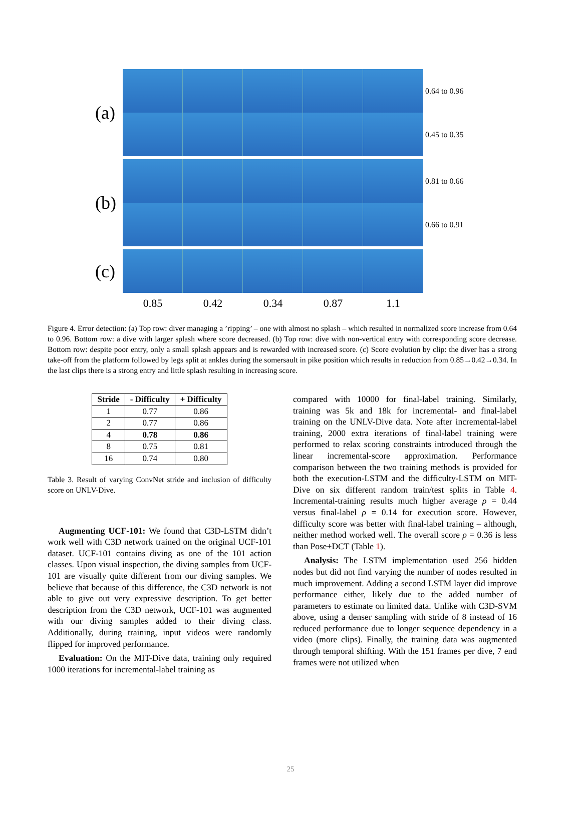(a)
(b)
(c)
0.64 to 0.96
0.45 to 0.35
0.81 to 0.66
0.66 to 0.91
0.85 0.42 0.34 0.87 1.1
Figure 4. Error detection: (a) Top row: diver managing a ’ripping’ – one with almost no splash – which resulted in normalized score increase from 0.64 to 0.96. Bottom row: a dive with larger splash where score decreased. (b) Top row: dive with non-vertical entry with corresponding score decrease. Bottom row: despite poor entry, only a small splash appears and is rewarded with increased score. (c) Score evolution by clip: the diver has a strong take-off from the platform followed by legs split at ankles during the somersault in pike position which results in reduction from 0.85→0.42→0.34. In the last clips there is a strong entry and little splash resulting in increasing score.
| Stride | - Difficulty | + Difficulty |
| --- | --- | --- |
| 1 | 0.77 | 0.86 |
| 2 | 0.77 | 0.86 |
| 4 | 0.78 | 0.86 |
| 8 | 0.75 | 0.81 |
| 16 | 0.74 | 0.80 |
Table 3. Result of varying ConvNet stride and inclusion of difficulty score on UNLV-Dive.
Augmenting UCF-101: We found that C3D-LSTM didn’t work well with C3D network trained on the original UCF-101 dataset. UCF-101 contains diving as one of the 101 action classes. Upon visual inspection, the diving samples from UCF-101 are visually quite different from our diving samples. We believe that because of this difference, the C3D network is not able to give out very expressive description. To get better description from the C3D network, UCF-101 was augmented with our diving samples added to their diving class. Additionally, during training, input videos were randomly flipped for improved performance.
Evaluation: On the MIT-Dive data, training only required 1000 iterations for incremental-label training as
compared with 10000 for final-label training. Similarly, training was 5k and 18k for incremental- and final-label training on the UNLV-Dive data. Note after incremental-label training, 2000 extra iterations of final-label training were performed to relax scoring constraints introduced through the linear incremental-score approximation. Performance comparison between the two training methods is provided for both the execution-LSTM and the difficulty-LSTM on MIT-Dive on six different random train/test splits in Table 4. Incremental-training results much higher average ρ = 0.44 versus final-label ρ = 0.14 for execution score. However, difficulty score was better with final-label training – although, neither method worked well. The overall score ρ = 0.36 is less than Pose+DCT (Table 1).
Analysis: The LSTM implementation used 256 hidden nodes but did not find varying the number of nodes resulted in much improvement. Adding a second LSTM layer did improve performance either, likely due to the added number of parameters to estimate on limited data. Unlike with C3D-SVM above, using a denser sampling with stride of 8 instead of 16 reduced performance due to longer sequence dependency in a video (more clips). Finally, the training data was augmented through temporal shifting. With the 151 frames per dive, 7 end frames were not utilized when
25